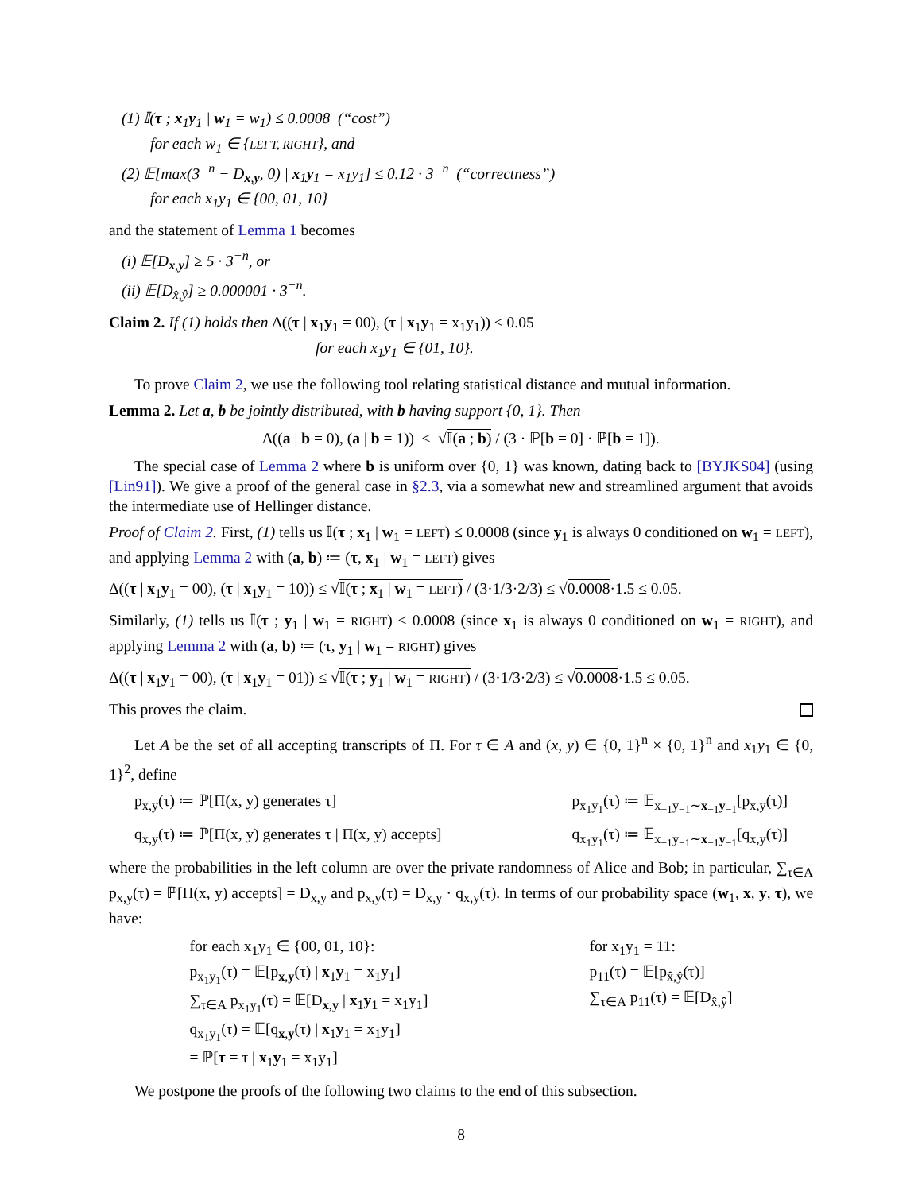(1) 𝕀(τ ; x<sub>1</sub>y<sub>1</sub> | w<sub>1</sub> = w<sub>1</sub>) ≤ 0.0008 (“cost”)
for each w<sub>1</sub> ∈ {LEFT, RIGHT}, and
(2) 𝔼[max(3<sup>−n</sup> − D<sub>x,y</sub>, 0) | x<sub>1</sub>y<sub>1</sub> = x<sub>1</sub>y<sub>1</sub>] ≤ 0.12 · 3<sup>−n</sup> (“correctness”)
for each x<sub>1</sub>y<sub>1</sub> ∈ {00, 01, 10}
and the statement of Lemma 1 becomes
(i) 𝔼[D<sub>x,y</sub>] ≥ 5 · 3<sup>−n</sup>, or
(ii) 𝔼[D<sub>x̂,ŷ</sub>] ≥ 0.000001 · 3<sup>−n</sup>.
Claim 2. If (1) holds then Δ((τ | x<sub>1</sub>y<sub>1</sub> = 00), (τ | x<sub>1</sub>y<sub>1</sub> = x<sub>1</sub>y<sub>1</sub>)) ≤ 0.05
for each x<sub>1</sub>y<sub>1</sub> ∈ {01, 10}.
To prove Claim 2, we use the following tool relating statistical distance and mutual information.
Lemma 2. Let a, b be jointly distributed, with b having support {0, 1}. Then
Δ((a | b = 0), (a | b = 1)) ≤ √𝕀(a ; b) / (3 · ℙ[b = 0] · ℙ[b = 1]).
The special case of Lemma 2 where b is uniform over {0, 1} was known, dating back to [BYJKS04] (using [Lin91]). We give a proof of the general case in §2.3, via a somewhat new and streamlined argument that avoids the intermediate use of Hellinger distance.
Proof of Claim 2. First, (1) tells us 𝕀(τ ; x<sub>1</sub> | w<sub>1</sub> = LEFT) ≤ 0.0008 (since y<sub>1</sub> is always 0 conditioned on w<sub>1</sub> = LEFT), and applying Lemma 2 with (a, b) ≔ (τ, x<sub>1</sub> | w<sub>1</sub> = LEFT) gives
Δ((τ | x<sub>1</sub>y<sub>1</sub> = 00), (τ | x<sub>1</sub>y<sub>1</sub> = 10)) ≤ √𝕀(τ ; x<sub>1</sub> | w<sub>1</sub> = LEFT) / (3·1/3·2/3) ≤ √0.0008·1.5 ≤ 0.05.
Similarly, (1) tells us 𝕀(τ ; y<sub>1</sub> | w<sub>1</sub> = RIGHT) ≤ 0.0008 (since x<sub>1</sub> is always 0 conditioned on w<sub>1</sub> = RIGHT), and applying Lemma 2 with (a, b) ≔ (τ, y<sub>1</sub> | w<sub>1</sub> = RIGHT) gives
Δ((τ | x<sub>1</sub>y<sub>1</sub> = 00), (τ | x<sub>1</sub>y<sub>1</sub> = 01)) ≤ √𝕀(τ ; y<sub>1</sub> | w<sub>1</sub> = RIGHT) / (3·1/3·2/3) ≤ √0.0008·1.5 ≤ 0.05.
This proves the claim.
Let A be the set of all accepting transcripts of Π. For τ ∈ A and (x, y) ∈ {0, 1}<sup>n</sup> × {0, 1}<sup>n</sup> and x<sub>1</sub>y<sub>1</sub> ∈ {0, 1}<sup>2</sup>, define
p<sub>x,y</sub>(τ) ≔ ℙ[Π(x, y) generates τ] p<sub>x<sub>1</sub>y<sub>1</sub></sub>(τ) ≔ 𝔼<sub>x<sub>−1</sub>y<sub>−1</sub>∼x<sub>−1</sub>y<sub>−1</sub></sub>[p<sub>x,y</sub>(τ)]
q<sub>x,y</sub>(τ) ≔ ℙ[Π(x, y) generates τ | Π(x, y) accepts] q<sub>x<sub>1</sub>y<sub>1</sub></sub>(τ) ≔ 𝔼<sub>x<sub>−1</sub>y<sub>−1</sub>∼x<sub>−1</sub>y<sub>−1</sub></sub>[q<sub>x,y</sub>(τ)]
where the probabilities in the left column are over the private randomness of Alice and Bob; in particular, ∑<sub>τ∈A</sub> p<sub>x,y</sub>(τ) = ℙ[Π(x, y) accepts] = D<sub>x,y</sub> and p<sub>x,y</sub>(τ) = D<sub>x,y</sub> · q<sub>x,y</sub>(τ). In terms of our probability space (w<sub>1</sub>, x, y, τ), we have:
for each x<sub>1</sub>y<sub>1</sub> ∈ {00, 01, 10}:
p<sub>x<sub>1</sub>y<sub>1</sub></sub>(τ) = 𝔼[p<sub>x,y</sub>(τ) | x<sub>1</sub>y<sub>1</sub> = x<sub>1</sub>y<sub>1</sub>]
∑<sub>τ∈A</sub> p<sub>x<sub>1</sub>y<sub>1</sub></sub>(τ) = 𝔼[D<sub>x,y</sub> | x<sub>1</sub>y<sub>1</sub> = x<sub>1</sub>y<sub>1</sub>]
q<sub>x<sub>1</sub>y<sub>1</sub></sub>(τ) = 𝔼[q<sub>x,y</sub>(τ) | x<sub>1</sub>y<sub>1</sub> = x<sub>1</sub>y<sub>1</sub>]
= ℙ[τ = τ | x<sub>1</sub>y<sub>1</sub> = x<sub>1</sub>y<sub>1</sub>]
for x<sub>1</sub>y<sub>1</sub> = 11:
p<sub>11</sub>(τ) = 𝔼[p<sub>x̂,ŷ</sub>(τ)]
∑<sub>τ∈A</sub> p<sub>11</sub>(τ) = 𝔼[D<sub>x̂,ŷ</sub>]
We postpone the proofs of the following two claims to the end of this subsection.
8